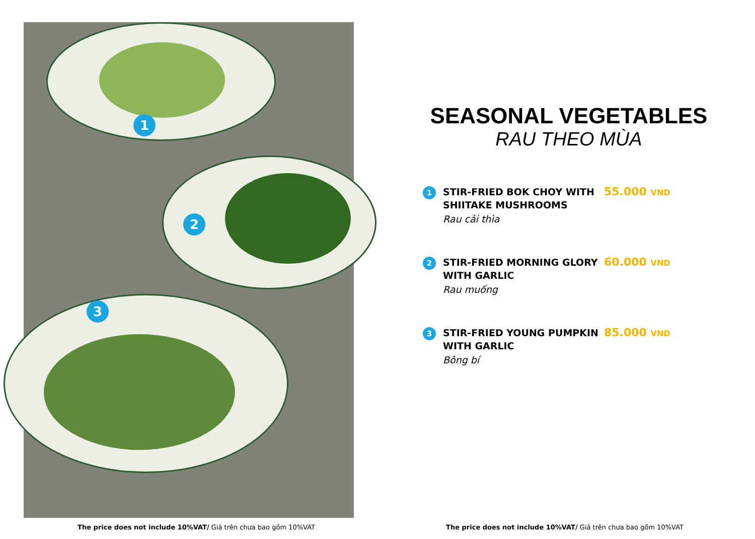1
2
3
The price does not include 10%VAT/ Giá trên chưa bao gồm 10%VAT The price does not include 10%VAT/ Giá trên chưa bao gồm 10%VAT
SEASONAL VEGETABLES
RAU THEO MÙA
1
STIR-FRIED BOK CHOY WITH SHIITAKE MUSHROOMS
Rau cải thìa
55.000 VND
2
STIR-FRIED MORNING GLORY WITH GARLIC
Rau muống
60.000 VND
3
STIR-FRIED YOUNG PUMPKIN WITH GARLIC
Bông bí
85.000 VND